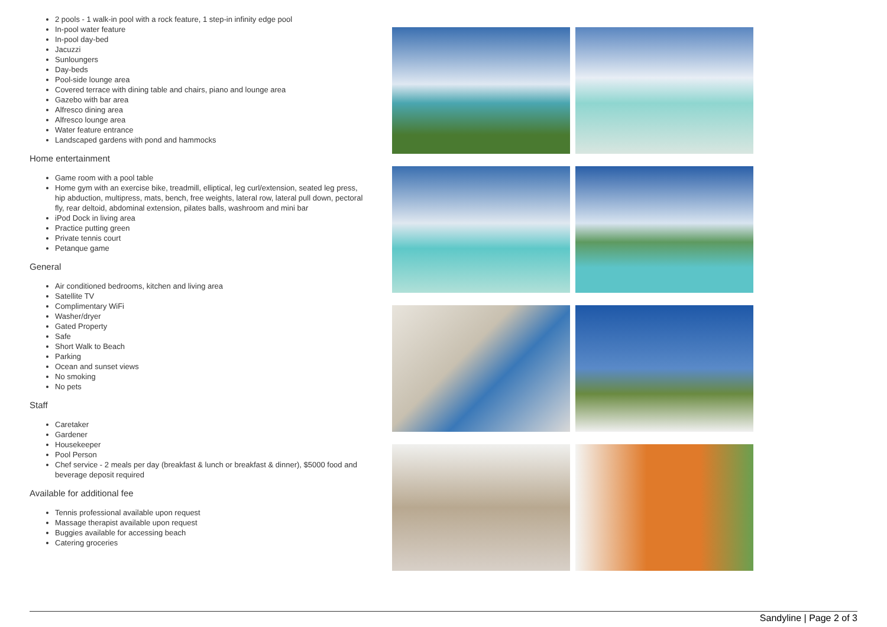2 pools - 1 walk-in pool with a rock feature, 1 step-in infinity edge pool
In-pool water feature
In-pool day-bed
Jacuzzi
Sunloungers
Day-beds
Pool-side lounge area
Covered terrace with dining table and chairs, piano and lounge area
Gazebo with bar area
Alfresco dining area
Alfresco lounge area
Water feature entrance
Landscaped gardens with pond and hammocks
Home entertainment
Game room with a pool table
Home gym with an exercise bike, treadmill, elliptical, leg curl/extension, seated leg press, hip abduction, multipress, mats, bench, free weights, lateral row, lateral pull down, pectoral fly, rear deltoid, abdominal extension, pilates balls, washroom and mini bar
iPod Dock in living area
Practice putting green
Private tennis court
Petanque game
General
Air conditioned bedrooms, kitchen and living area
Satellite TV
Complimentary WiFi
Washer/dryer
Gated Property
Safe
Short Walk to Beach
Parking
Ocean and sunset views
No smoking
No pets
Staff
Caretaker
Gardener
Housekeeper
Pool Person
Chef service - 2 meals per day (breakfast & lunch or breakfast & dinner), $5000 food and beverage deposit required
Available for additional fee
Tennis professional available upon request
Massage therapist available upon request
Buggies available for accessing beach
Catering groceries
Sandyline | Page 2 of 3